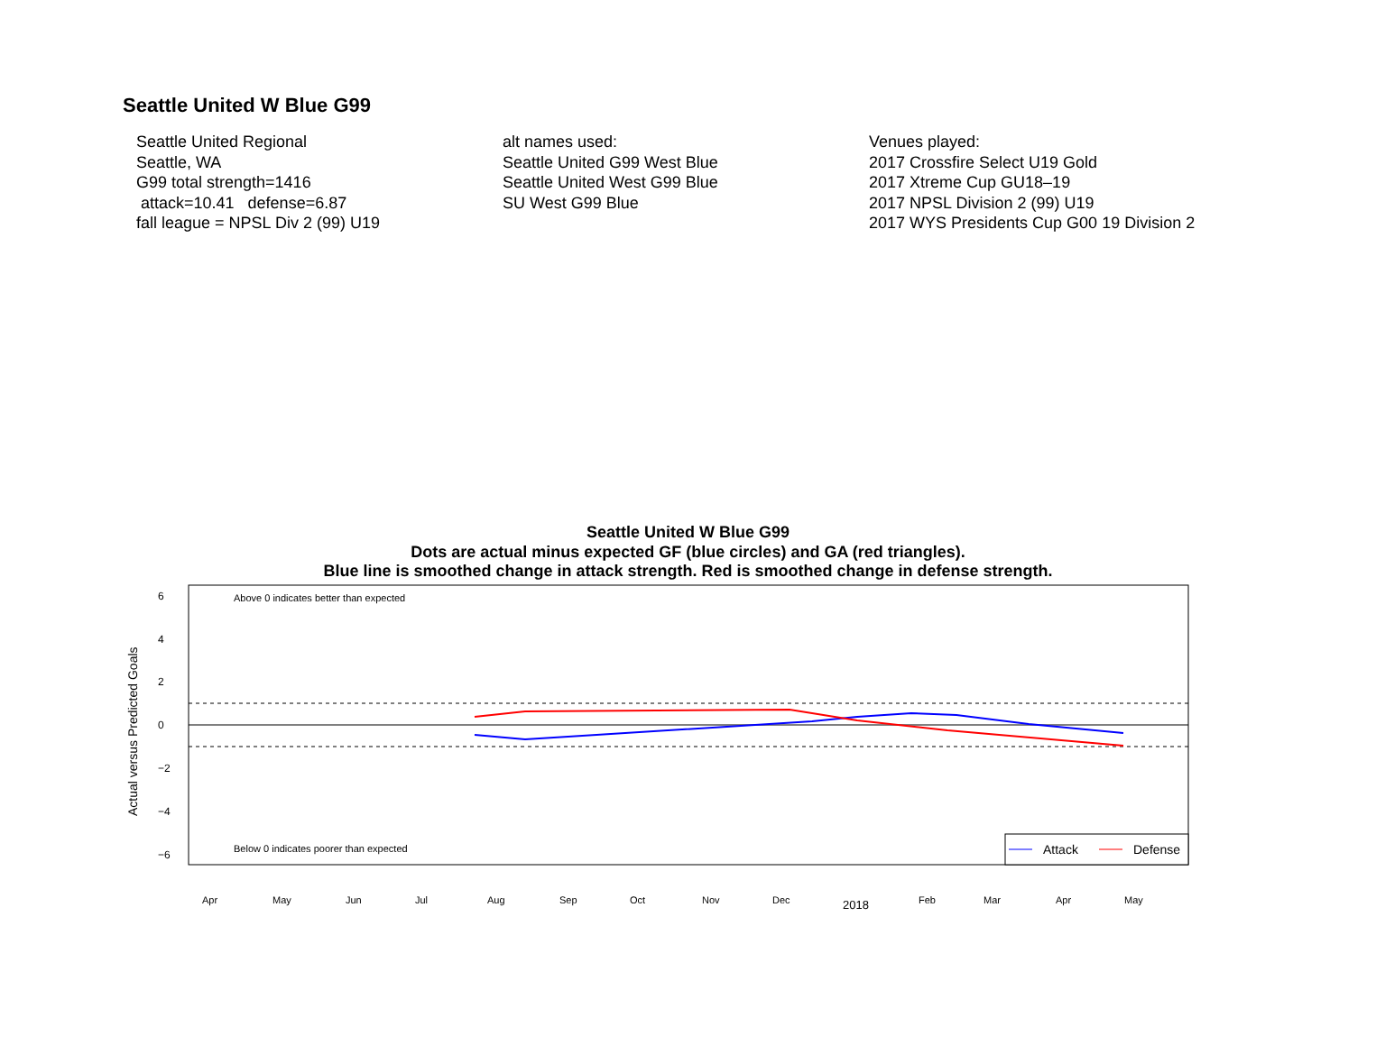Seattle United W Blue G99
Seattle United Regional
Seattle, WA
G99 total strength=1416
attack=10.41 defense=6.87
fall league = NPSL Div 2 (99) U19
alt names used:
Seattle United G99 West Blue
Seattle United West G99 Blue
SU West G99 Blue
Venues played:
2017 Crossfire Select U19 Gold
2017 Xtreme Cup GU18–19
2017 NPSL Division 2 (99) U19
2017 WYS Presidents Cup G00 19 Division 2
Seattle United W Blue G99
Dots are actual minus expected GF (blue circles) and GA (red triangles).
Blue line is smoothed change in attack strength. Red is smoothed change in defense strength.
Above 0 indicates better than expected
Below 0 indicates poorer than expected
Actual versus Predicted Goals
6
4
2
0
−2
−4
−6
Attack
Defense
Apr
May
Jun
Jul
Aug
Sep
Oct
Nov
Dec
2018
Feb
Mar
Apr
May